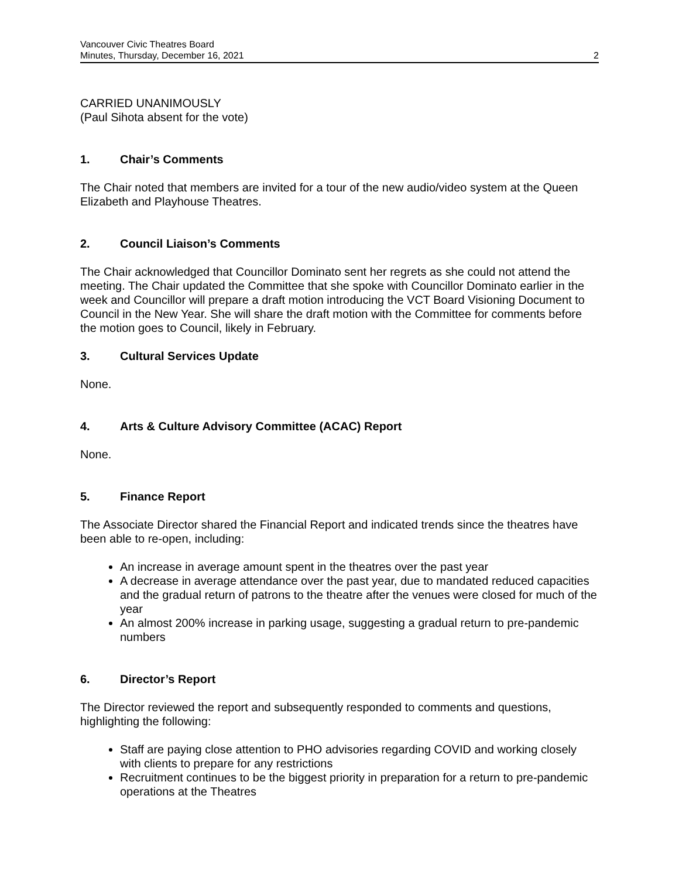Vancouver Civic Theatres Board
Minutes, Thursday, December 16, 2021
2
CARRIED UNANIMOUSLY
(Paul Sihota absent for the vote)
1. Chair’s Comments
The Chair noted that members are invited for a tour of the new audio/video system at the Queen Elizabeth and Playhouse Theatres.
2. Council Liaison’s Comments
The Chair acknowledged that Councillor Dominato sent her regrets as she could not attend the meeting. The Chair updated the Committee that she spoke with Councillor Dominato earlier in the week and Councillor will prepare a draft motion introducing the VCT Board Visioning Document to Council in the New Year. She will share the draft motion with the Committee for comments before the motion goes to Council, likely in February.
3. Cultural Services Update
None.
4. Arts & Culture Advisory Committee (ACAC) Report
None.
5. Finance Report
The Associate Director shared the Financial Report and indicated trends since the theatres have been able to re-open, including:
An increase in average amount spent in the theatres over the past year
A decrease in average attendance over the past year, due to mandated reduced capacities and the gradual return of patrons to the theatre after the venues were closed for much of the year
An almost 200% increase in parking usage, suggesting a gradual return to pre-pandemic numbers
6. Director’s Report
The Director reviewed the report and subsequently responded to comments and questions, highlighting the following:
Staff are paying close attention to PHO advisories regarding COVID and working closely with clients to prepare for any restrictions
Recruitment continues to be the biggest priority in preparation for a return to pre-pandemic operations at the Theatres